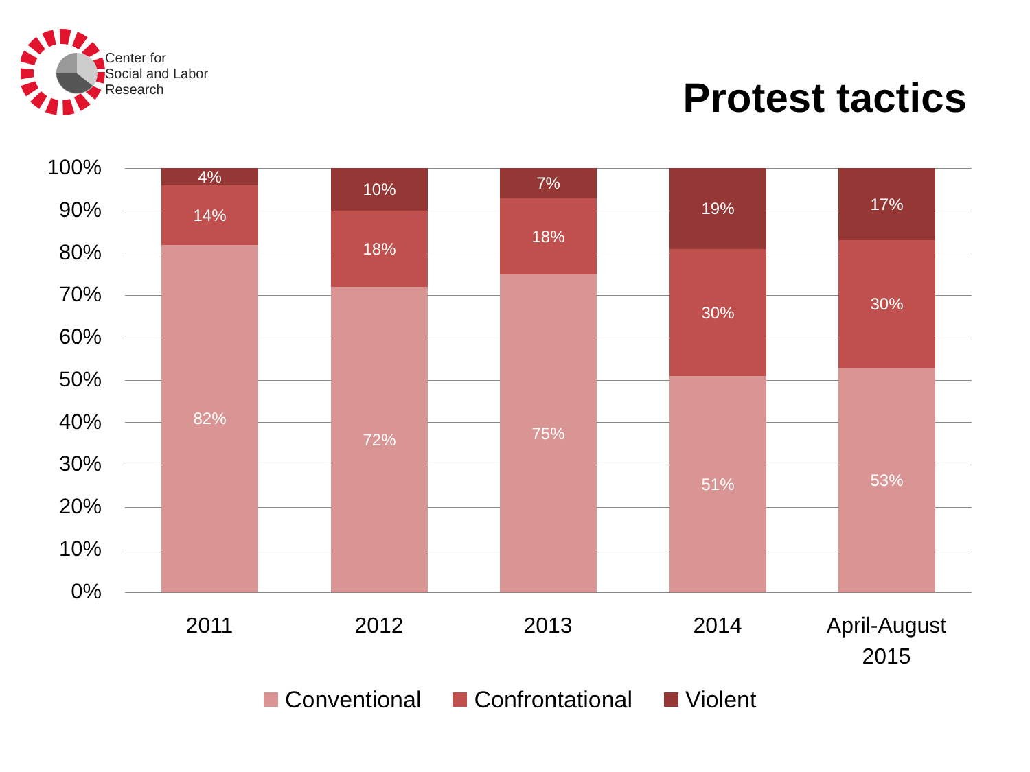Center for
Social and Labor
Research
Protest tactics
100%
90%
80%
70%
60%
50%
40%
30%
20%
10%
0%
4%
14%
82%
10%
18%
72%
7%
18%
75%
19%
30%
51%
17%
30%
53%
2011 2012 2013 2014
April-August 2015
Conventional Confrontational Violent